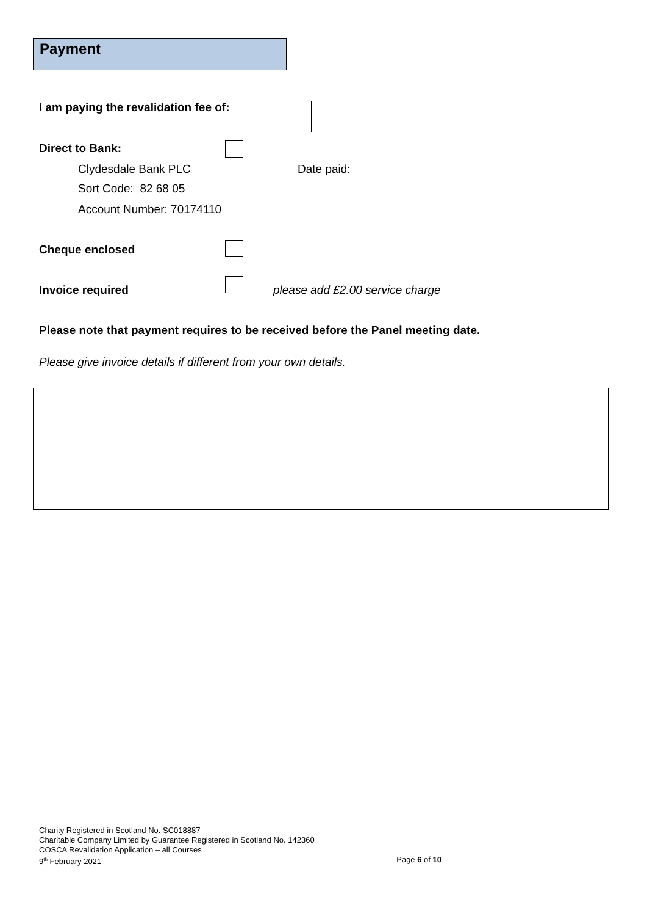Payment
I am paying the revalidation fee of:
Direct to Bank:
Clydesdale Bank PLC Date paid:
Sort Code: 82 68 05
Account Number: 70174110
Cheque enclosed
Invoice required
please add £2.00 service charge
Please note that payment requires to be received before the Panel meeting date.
Please give invoice details if different from your own details.
Charity Registered in Scotland No. SC018887
Charitable Company Limited by Guarantee Registered in Scotland No. 142360
COSCA Revalidation Application – all Courses
9<sup>th</sup> February 2021 Page 6 of 10